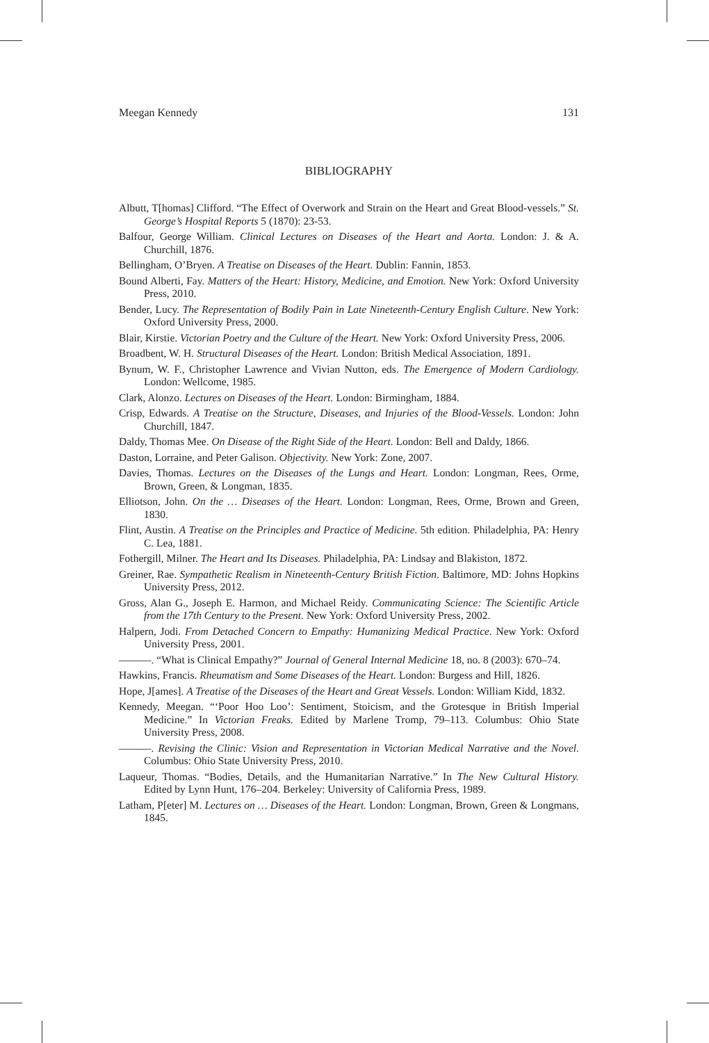Meegan Kennedy 131
BIBLIOGRAPHY
Albutt, T[homas] Clifford. “The Effect of Overwork and Strain on the Heart and Great Blood-vessels.” St. George’s Hospital Reports 5 (1870): 23-53.
Balfour, George William. Clinical Lectures on Diseases of the Heart and Aorta. London: J. & A. Churchill, 1876.
Bellingham, O’Bryen. A Treatise on Diseases of the Heart. Dublin: Fannin, 1853.
Bound Alberti, Fay. Matters of the Heart: History, Medicine, and Emotion. New York: Oxford University Press, 2010.
Bender, Lucy. The Representation of Bodily Pain in Late Nineteenth-Century English Culture. New York: Oxford University Press, 2000.
Blair, Kirstie. Victorian Poetry and the Culture of the Heart. New York: Oxford University Press, 2006.
Broadbent, W. H. Structural Diseases of the Heart. London: British Medical Association, 1891.
Bynum, W. F., Christopher Lawrence and Vivian Nutton, eds. The Emergence of Modern Cardiology. London: Wellcome, 1985.
Clark, Alonzo. Lectures on Diseases of the Heart. London: Birmingham, 1884.
Crisp, Edwards. A Treatise on the Structure, Diseases, and Injuries of the Blood-Vessels. London: John Churchill, 1847.
Daldy, Thomas Mee. On Disease of the Right Side of the Heart. London: Bell and Daldy, 1866.
Daston, Lorraine, and Peter Galison. Objectivity. New York: Zone, 2007.
Davies, Thomas. Lectures on the Diseases of the Lungs and Heart. London: Longman, Rees, Orme, Brown, Green, & Longman, 1835.
Elliotson, John. On the … Diseases of the Heart. London: Longman, Rees, Orme, Brown and Green, 1830.
Flint, Austin. A Treatise on the Principles and Practice of Medicine. 5th edition. Philadelphia, PA: Henry C. Lea, 1881.
Fothergill, Milner. The Heart and Its Diseases. Philadelphia, PA: Lindsay and Blakiston, 1872.
Greiner, Rae. Sympathetic Realism in Nineteenth-Century British Fiction. Baltimore, MD: Johns Hopkins University Press, 2012.
Gross, Alan G., Joseph E. Harmon, and Michael Reidy. Communicating Science: The Scientific Article from the 17th Century to the Present. New York: Oxford University Press, 2002.
Halpern, Jodi. From Detached Concern to Empathy: Humanizing Medical Practice. New York: Oxford University Press, 2001.
———. “What is Clinical Empathy?” Journal of General Internal Medicine 18, no. 8 (2003): 670–74.
Hawkins, Francis. Rheumatism and Some Diseases of the Heart. London: Burgess and Hill, 1826.
Hope, J[ames]. A Treatise of the Diseases of the Heart and Great Vessels. London: William Kidd, 1832.
Kennedy, Meegan. “‘Poor Hoo Loo’: Sentiment, Stoicism, and the Grotesque in British Imperial Medicine.” In Victorian Freaks. Edited by Marlene Tromp, 79–113. Columbus: Ohio State University Press, 2008.
———. Revising the Clinic: Vision and Representation in Victorian Medical Narrative and the Novel. Columbus: Ohio State University Press, 2010.
Laqueur, Thomas. “Bodies, Details, and the Humanitarian Narrative.” In The New Cultural History. Edited by Lynn Hunt, 176–204. Berkeley: University of California Press, 1989.
Latham, P[eter] M. Lectures on … Diseases of the Heart. London: Longman, Brown, Green & Longmans, 1845.